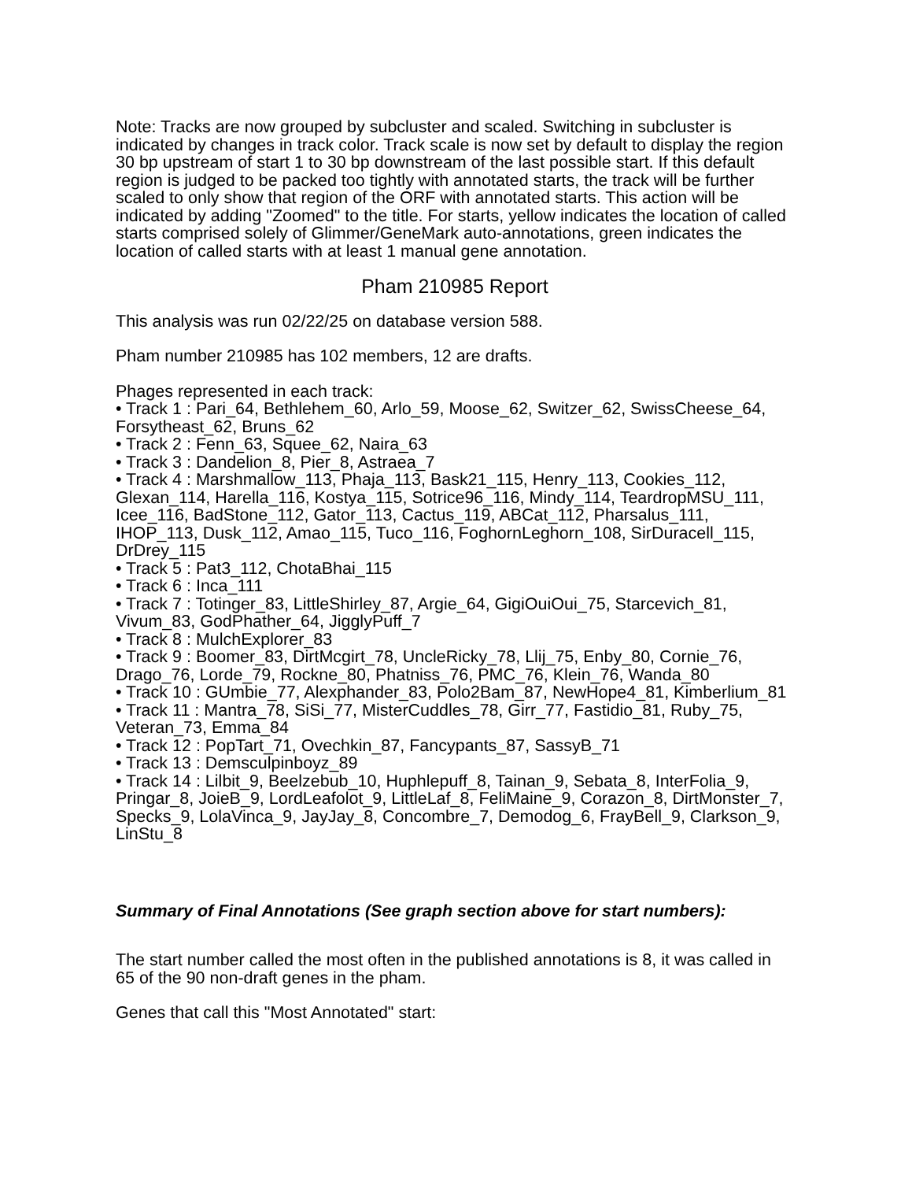Note: Tracks are now grouped by subcluster and scaled. Switching in subcluster is indicated by changes in track color. Track scale is now set by default to display the region 30 bp upstream of start 1 to 30 bp downstream of the last possible start. If this default region is judged to be packed too tightly with annotated starts, the track will be further scaled to only show that region of the ORF with annotated starts. This action will be indicated by adding "Zoomed" to the title. For starts, yellow indicates the location of called starts comprised solely of Glimmer/GeneMark auto-annotations, green indicates the location of called starts with at least 1 manual gene annotation.
Pham 210985 Report
This analysis was run 02/22/25 on database version 588.
Pham number 210985 has 102 members, 12 are drafts.
Phages represented in each track:
• Track 1 : Pari_64, Bethlehem_60, Arlo_59, Moose_62, Switzer_62, SwissCheese_64, Forsytheast_62, Bruns_62
• Track 2 : Fenn_63, Squee_62, Naira_63
• Track 3 : Dandelion_8, Pier_8, Astraea_7
• Track 4 : Marshmallow_113, Phaja_113, Bask21_115, Henry_113, Cookies_112, Glexan_114, Harella_116, Kostya_115, Sotrice96_116, Mindy_114, TeardropMSU_111, Icee_116, BadStone_112, Gator_113, Cactus_119, ABCat_112, Pharsalus_111, IHOP_113, Dusk_112, Amao_115, Tuco_116, FoghornLeghorn_108, SirDuracell_115, DrDrey_115
• Track 5 : Pat3_112, ChotaBhai_115
• Track 6 : Inca_111
• Track 7 : Totinger_83, LittleShirley_87, Argie_64, GigiOuiOui_75, Starcevich_81, Vivum_83, GodPhather_64, JigglyPuff_7
• Track 8 : MulchExplorer_83
• Track 9 : Boomer_83, DirtMcgirt_78, UncleRicky_78, Llij_75, Enby_80, Cornie_76, Drago_76, Lorde_79, Rockne_80, Phatniss_76, PMC_76, Klein_76, Wanda_80
• Track 10 : GUmbie_77, Alexphander_83, Polo2Bam_87, NewHope4_81, Kimberlium_81
• Track 11 : Mantra_78, SiSi_77, MisterCuddles_78, Girr_77, Fastidio_81, Ruby_75, Veteran_73, Emma_84
• Track 12 : PopTart_71, Ovechkin_87, Fancypants_87, SassyB_71
• Track 13 : Demsculpinboyz_89
• Track 14 : Lilbit_9, Beelzebub_10, Huphlepuff_8, Tainan_9, Sebata_8, InterFolia_9, Pringar_8, JoieB_9, LordLeafolot_9, LittleLaf_8, FeliMaine_9, Corazon_8, DirtMonster_7, Specks_9, LolaVinca_9, JayJay_8, Concombre_7, Demodog_6, FrayBell_9, Clarkson_9, LinStu_8
Summary of Final Annotations (See graph section above for start numbers):
The start number called the most often in the published annotations is 8, it was called in 65 of the 90 non-draft genes in the pham.
Genes that call this "Most Annotated" start: